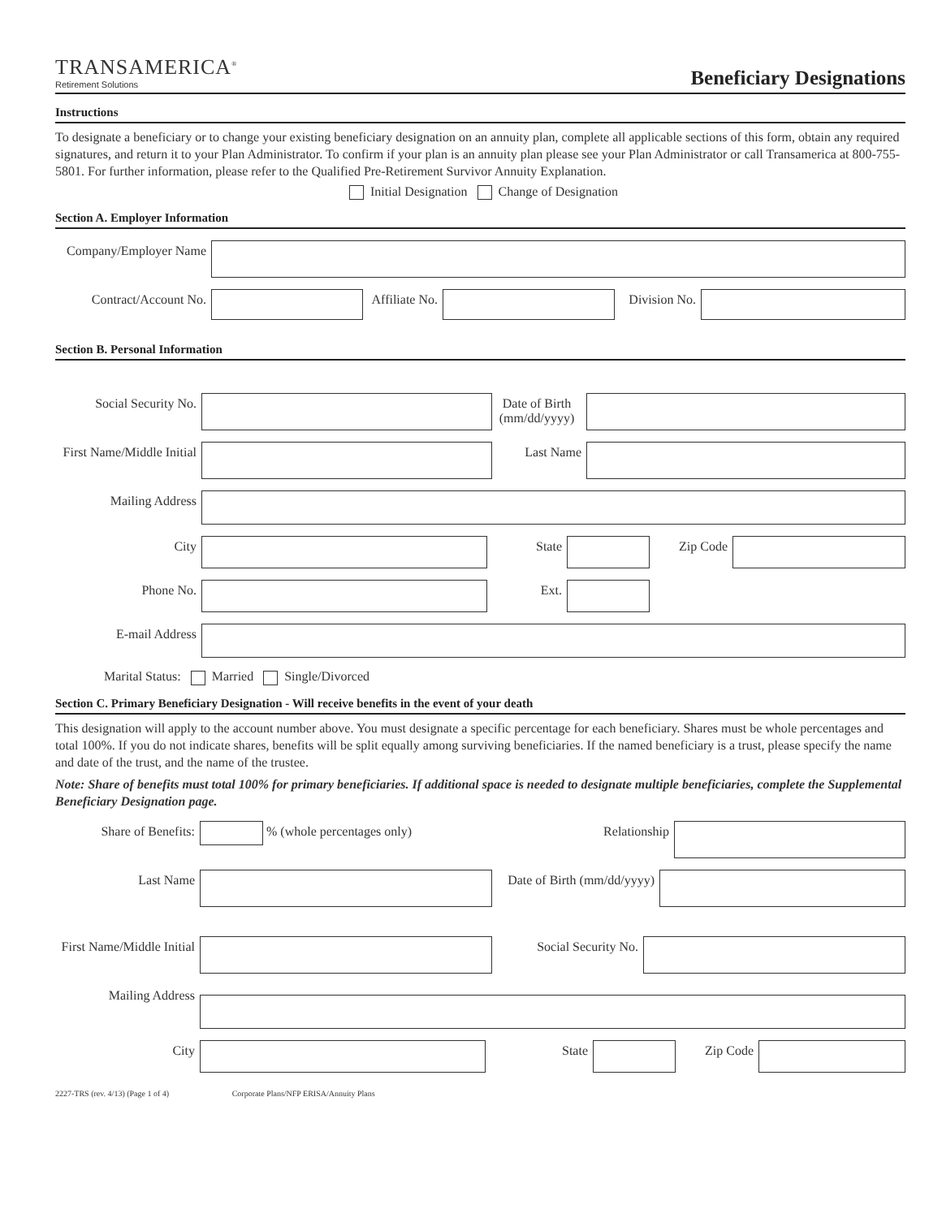TRANSAMERICA<sup>®</sup>
Retirement Solutions
Beneficiary Designations
Instructions
To designate a beneficiary or to change your existing beneficiary designation on an annuity plan, complete all applicable sections of this form, obtain any required signatures, and return it to your Plan Administrator. To confirm if your plan is an annuity plan please see your Plan Administrator or call Transamerica at 800-755-5801. For further information, please refer to the Qualified Pre-Retirement Survivor Annuity Explanation.
Initial Designation Change of Designation
Section A. Employer Information
Company/Employer Name
Contract/Account No.
Affiliate No.
Division No.
Section B. Personal Information
Social Security No.
Date of Birth (mm/dd/yyyy)
First Name/Middle Initial
Last Name
Mailing Address
City State Zip Code
Phone No. Ext.
E-mail Address
Marital Status: Married Single/Divorced
Section C. Primary Beneficiary Designation - Will receive benefits in the event of your death
This designation will apply to the account number above. You must designate a specific percentage for each beneficiary. Shares must be whole percentages and total 100%. If you do not indicate shares, benefits will be split equally among surviving beneficiaries. If the named beneficiary is a trust, please specify the name and date of the trust, and the name of the trustee.
Note: Share of benefits must total 100% for primary beneficiaries. If additional space is needed to designate multiple beneficiaries, complete the Supplemental Beneficiary Designation page.
Share of Benefits:
% (whole percentages only) Relationship
Last Name Date of Birth (mm/dd/yyyy)
First Name/Middle Initial
Social Security No.
Mailing Address
City State Zip Code
2227-TRS (rev. 4/13) (Page 1 of 4) Corporate Plans/NFP ERISA/Annuity Plans